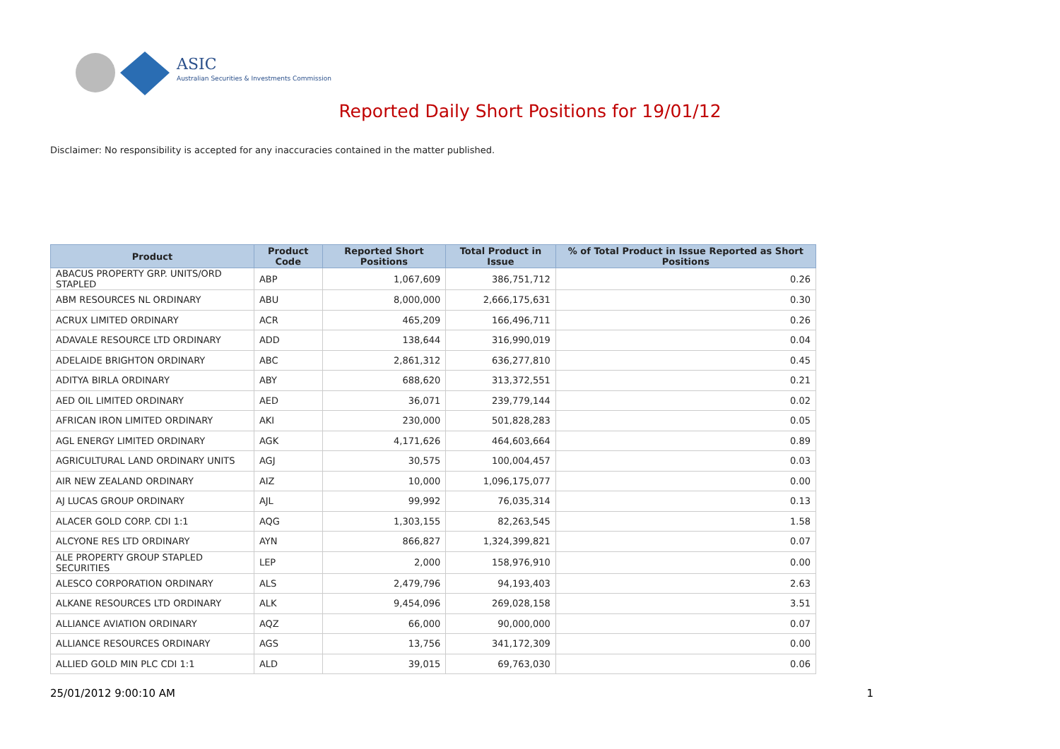ASIC
Australian Securities & Investments Commission
Reported Daily Short Positions for 19/01/12
Disclaimer: No responsibility is accepted for any inaccuracies contained in the matter published.
| Product | Product Code | Reported Short Positions | Total Product in Issue | % of Total Product in Issue Reported as Short Positions |
| --- | --- | --- | --- | --- |
| ABACUS PROPERTY GRP. UNITS/ORD STAPLED | ABP | 1,067,609 | 386,751,712 | 0.26 |
| ABM RESOURCES NL ORDINARY | ABU | 8,000,000 | 2,666,175,631 | 0.30 |
| ACRUX LIMITED ORDINARY | ACR | 465,209 | 166,496,711 | 0.26 |
| ADAVALE RESOURCE LTD ORDINARY | ADD | 138,644 | 316,990,019 | 0.04 |
| ADELAIDE BRIGHTON ORDINARY | ABC | 2,861,312 | 636,277,810 | 0.45 |
| ADITYA BIRLA ORDINARY | ABY | 688,620 | 313,372,551 | 0.21 |
| AED OIL LIMITED ORDINARY | AED | 36,071 | 239,779,144 | 0.02 |
| AFRICAN IRON LIMITED ORDINARY | AKI | 230,000 | 501,828,283 | 0.05 |
| AGL ENERGY LIMITED ORDINARY | AGK | 4,171,626 | 464,603,664 | 0.89 |
| AGRICULTURAL LAND ORDINARY UNITS | AGJ | 30,575 | 100,004,457 | 0.03 |
| AIR NEW ZEALAND ORDINARY | AIZ | 10,000 | 1,096,175,077 | 0.00 |
| AJ LUCAS GROUP ORDINARY | AJL | 99,992 | 76,035,314 | 0.13 |
| ALACER GOLD CORP. CDI 1:1 | AQG | 1,303,155 | 82,263,545 | 1.58 |
| ALCYONE RES LTD ORDINARY | AYN | 866,827 | 1,324,399,821 | 0.07 |
| ALE PROPERTY GROUP STAPLED SECURITIES | LEP | 2,000 | 158,976,910 | 0.00 |
| ALESCO CORPORATION ORDINARY | ALS | 2,479,796 | 94,193,403 | 2.63 |
| ALKANE RESOURCES LTD ORDINARY | ALK | 9,454,096 | 269,028,158 | 3.51 |
| ALLIANCE AVIATION ORDINARY | AQZ | 66,000 | 90,000,000 | 0.07 |
| ALLIANCE RESOURCES ORDINARY | AGS | 13,756 | 341,172,309 | 0.00 |
| ALLIED GOLD MIN PLC CDI 1:1 | ALD | 39,015 | 69,763,030 | 0.06 |
25/01/2012 9:00:10 AM 1